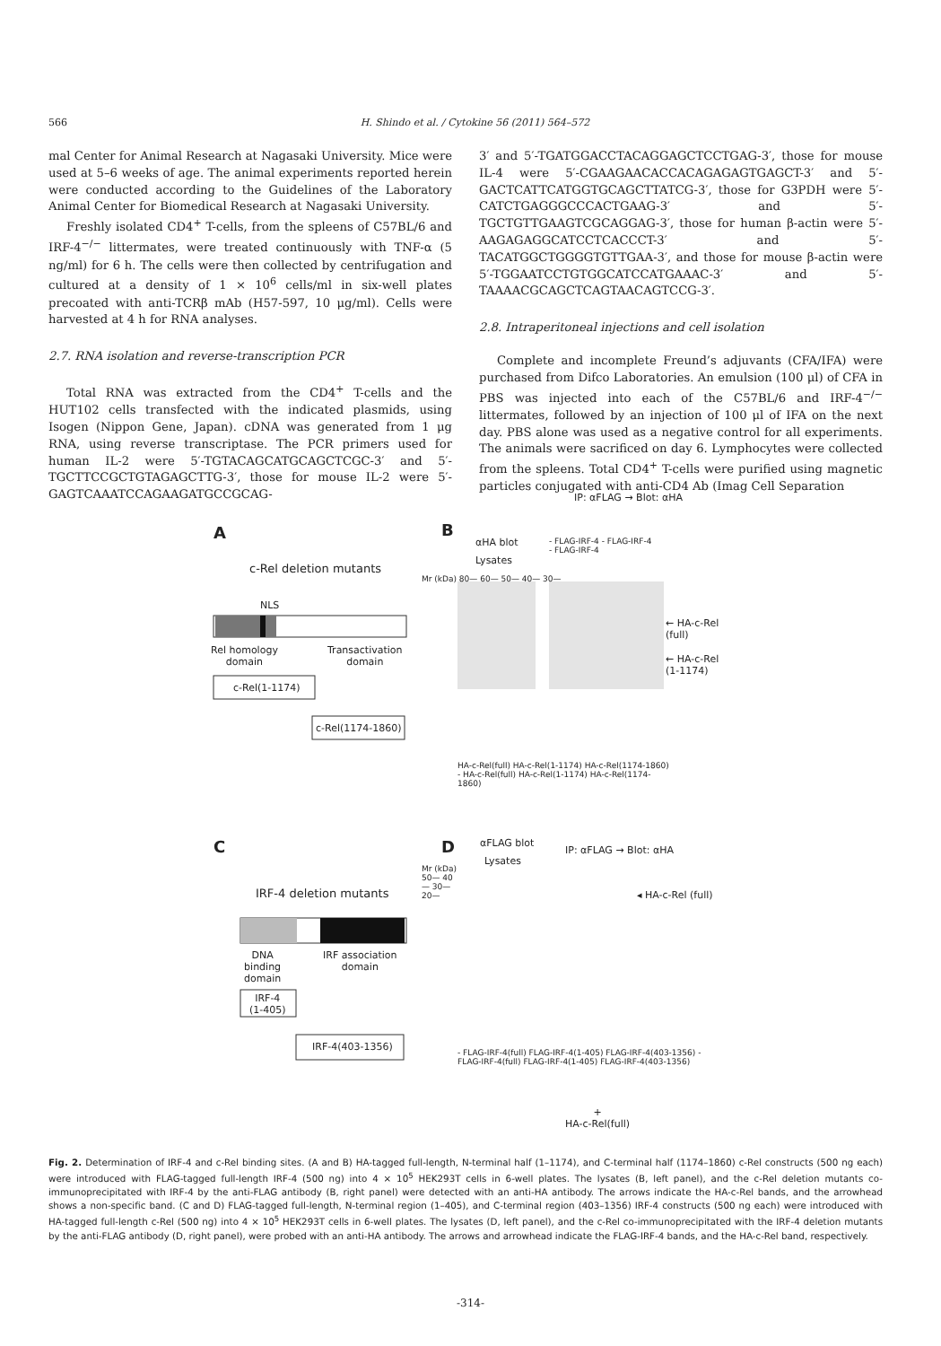566 H. Shindo et al. / Cytokine 56 (2011) 564–572
mal Center for Animal Research at Nagasaki University. Mice were used at 5–6 weeks of age. The animal experiments reported herein were conducted according to the Guidelines of the Laboratory Animal Center for Biomedical Research at Nagasaki University.
Freshly isolated CD4<sup>+</sup> T-cells, from the spleens of C57BL/6 and IRF-4<sup>−/−</sup> littermates, were treated continuously with TNF-α (5 ng/ml) for 6 h. The cells were then collected by centrifugation and cultured at a density of 1 × 10<sup>6</sup> cells/ml in six-well plates precoated with anti-TCRβ mAb (H57-597, 10 μg/ml). Cells were harvested at 4 h for RNA analyses.
2.7. RNA isolation and reverse-transcription PCR
Total RNA was extracted from the CD4<sup>+</sup> T-cells and the HUT102 cells transfected with the indicated plasmids, using Isogen (Nippon Gene, Japan). cDNA was generated from 1 μg RNA, using reverse transcriptase. The PCR primers used for human IL-2 were 5′-TGTACAGCATGCAGCTCGC-3′ and 5′-TGCTTCCGCTGTAGAGCTTG-3′, those for mouse IL-2 were 5′-GAGTCAAATCCAGAAGATGCCGCAG-
3′ and 5′-TGATGGACCTACAGGAGCTCCTGAG-3′, those for mouse IL-4 were 5′-CGAAGAACACCACAGAGAGTGAGCT-3′ and 5′-GACTCATTCATGGTGCAGCTTATCG-3′, those for G3PDH were 5′-CATCTGAGGGCCCACTGAAG-3′ and 5′-TGCTGTTGAAGTCGCAGGAG-3′, those for human β-actin were 5′-AAGAGAGGCATCCTCACCCT-3′ and 5′-TACATGGCTGGGGTGTTGAA-3′, and those for mouse β-actin were 5′-TGGAATCCTGTGGCATCCATGAAAC-3′ and 5′-TAAAACGCAGCTCAGTAACAGTCCG-3′.
2.8. Intraperitoneal injections and cell isolation
Complete and incomplete Freund’s adjuvants (CFA/IFA) were purchased from Difco Laboratories. An emulsion (100 μl) of CFA in PBS was injected into each of the C57BL/6 and IRF-4<sup>−/−</sup> littermates, followed by an injection of 100 μl of IFA on the next day. PBS alone was used as a negative control for all experiments. The animals were sacrificed on day 6. Lymphocytes were collected from the spleens. Total CD4<sup>+</sup> T-cells were purified using magnetic particles conjugated with anti-CD4 Ab (Imag Cell Separation
IP: αFLAG → Blot: αHA
A B
αHA blot
Lysates
c-Rel deletion mutants
NLS
Rel homology
domain
Transactivation
domain
c-Rel(1-1174)
c-Rel(1174-1860)
Mr (kDa) 80— 60— 50— 40— 30—
← HA-c-Rel (full)
← HA-c-Rel (1-1174)
HA-c-Rel(full) HA-c-Rel(1-1174) HA-c-Rel(1174-1860) - HA-c-Rel(full) HA-c-Rel(1-1174) HA-c-Rel(1174-1860)
- FLAG-IRF-4 - FLAG-IRF-4 - FLAG-IRF-4
C D αFLAG blot
Lysates
IP: αFLAG → Blot: αHA
IRF-4 deletion mutants
Mr (kDa) 50— 40— 30— 20—
◂ HA-c-Rel (full)
DNA
binding
domain
IRF association
domain
IRF-4
(1-405)
IRF-4(403-1356)
- FLAG-IRF-4(full) FLAG-IRF-4(1-405) FLAG-IRF-4(403-1356) - FLAG-IRF-4(full) FLAG-IRF-4(1-405) FLAG-IRF-4(403-1356)
+
HA-c-Rel(full)
Fig. 2. Determination of IRF-4 and c-Rel binding sites. (A and B) HA-tagged full-length, N-terminal half (1–1174), and C-terminal half (1174–1860) c-Rel constructs (500 ng each) were introduced with FLAG-tagged full-length IRF-4 (500 ng) into 4 × 10<sup>5</sup> HEK293T cells in 6-well plates. The lysates (B, left panel), and the c-Rel deletion mutants co-immunoprecipitated with IRF-4 by the anti-FLAG antibody (B, right panel) were detected with an anti-HA antibody. The arrows indicate the HA-c-Rel bands, and the arrowhead shows a non-specific band. (C and D) FLAG-tagged full-length, N-terminal region (1–405), and C-terminal region (403–1356) IRF-4 constructs (500 ng each) were introduced with HA-tagged full-length c-Rel (500 ng) into 4 × 10<sup>5</sup> HEK293T cells in 6-well plates. The lysates (D, left panel), and the c-Rel co-immunoprecipitated with the IRF-4 deletion mutants by the anti-FLAG antibody (D, right panel), were probed with an anti-HA antibody. The arrows and arrowhead indicate the FLAG-IRF-4 bands, and the HA-c-Rel band, respectively.
-314-